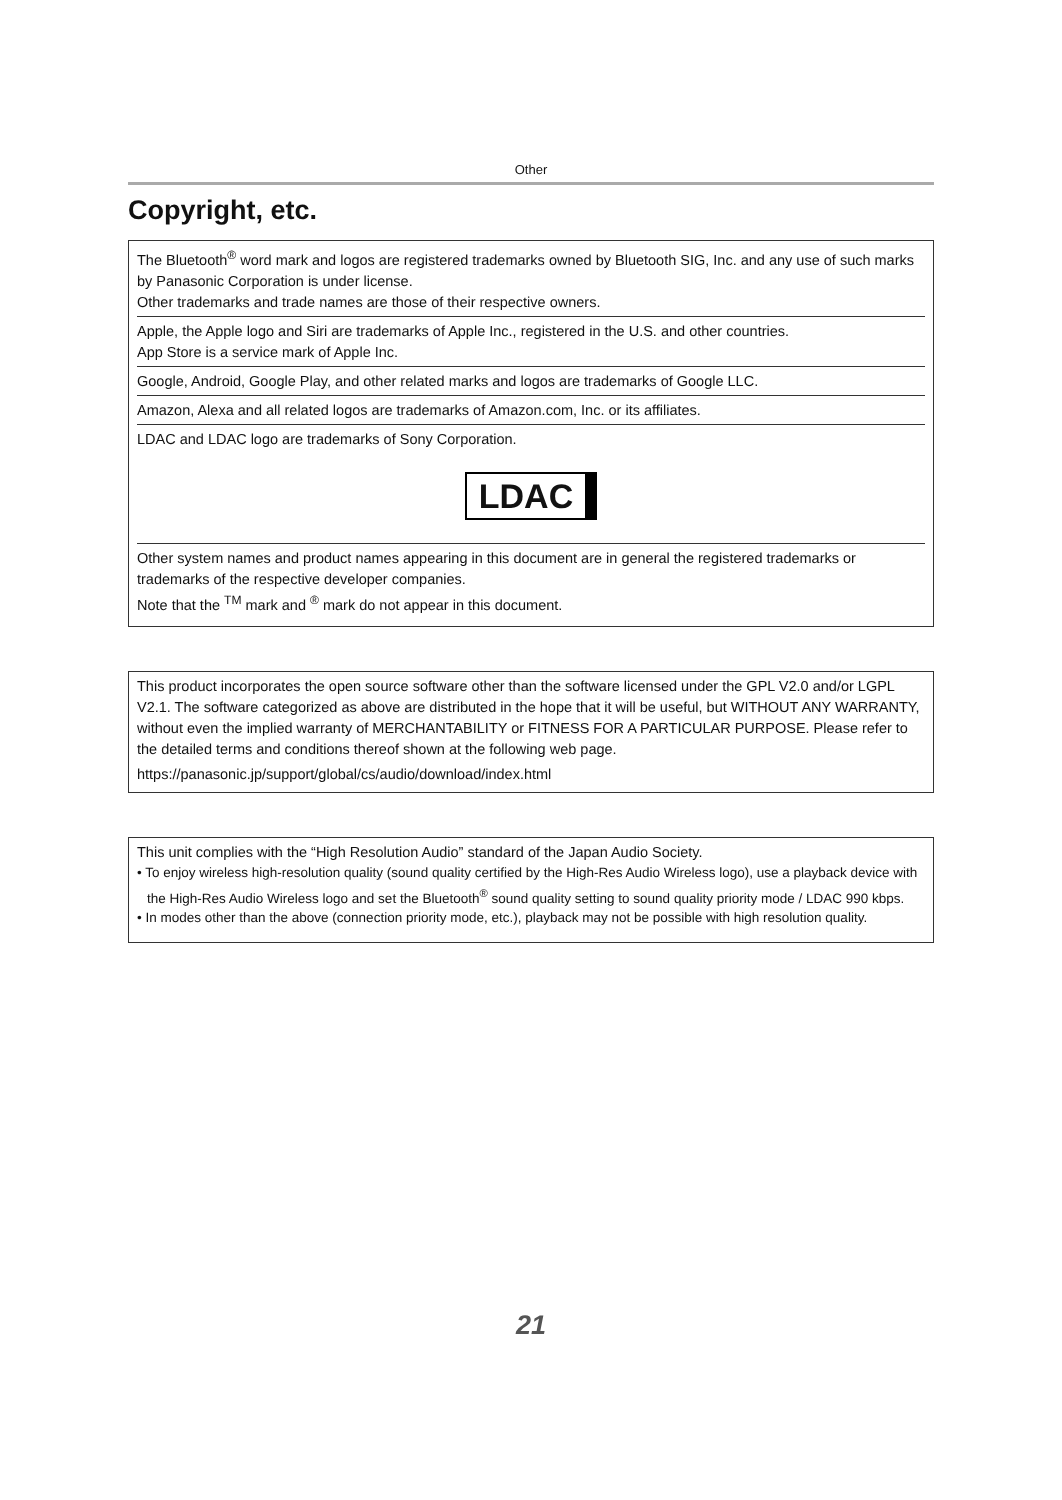Other
Copyright, etc.
The Bluetooth<sup>®</sup> word mark and logos are registered trademarks owned by Bluetooth SIG, Inc. and any use of such marks by Panasonic Corporation is under license.
Other trademarks and trade names are those of their respective owners.
Apple, the Apple logo and Siri are trademarks of Apple Inc., registered in the U.S. and other countries.
App Store is a service mark of Apple Inc.
Google, Android, Google Play, and other related marks and logos are trademarks of Google LLC.
Amazon, Alexa and all related logos are trademarks of Amazon.com, Inc. or its affiliates.
LDAC and LDAC logo are trademarks of Sony Corporation.
LDAC
Other system names and product names appearing in this document are in general the registered trademarks or trademarks of the respective developer companies.
Note that the <sup>TM</sup> mark and <sup>®</sup> mark do not appear in this document.
This product incorporates the open source software other than the software licensed under the GPL V2.0 and/or LGPL V2.1. The software categorized as above are distributed in the hope that it will be useful, but WITHOUT ANY WARRANTY, without even the implied warranty of MERCHANTABILITY or FITNESS FOR A PARTICULAR PURPOSE. Please refer to the detailed terms and conditions thereof shown at the following web page.
https://panasonic.jp/support/global/cs/audio/download/index.html
This unit complies with the “High Resolution Audio” standard of the Japan Audio Society.
• To enjoy wireless high-resolution quality (sound quality certified by the High-Res Audio Wireless logo), use a playback device with the High-Res Audio Wireless logo and set the Bluetooth<sup>®</sup> sound quality setting to sound quality priority mode / LDAC 990 kbps.
• In modes other than the above (connection priority mode, etc.), playback may not be possible with high resolution quality.
21